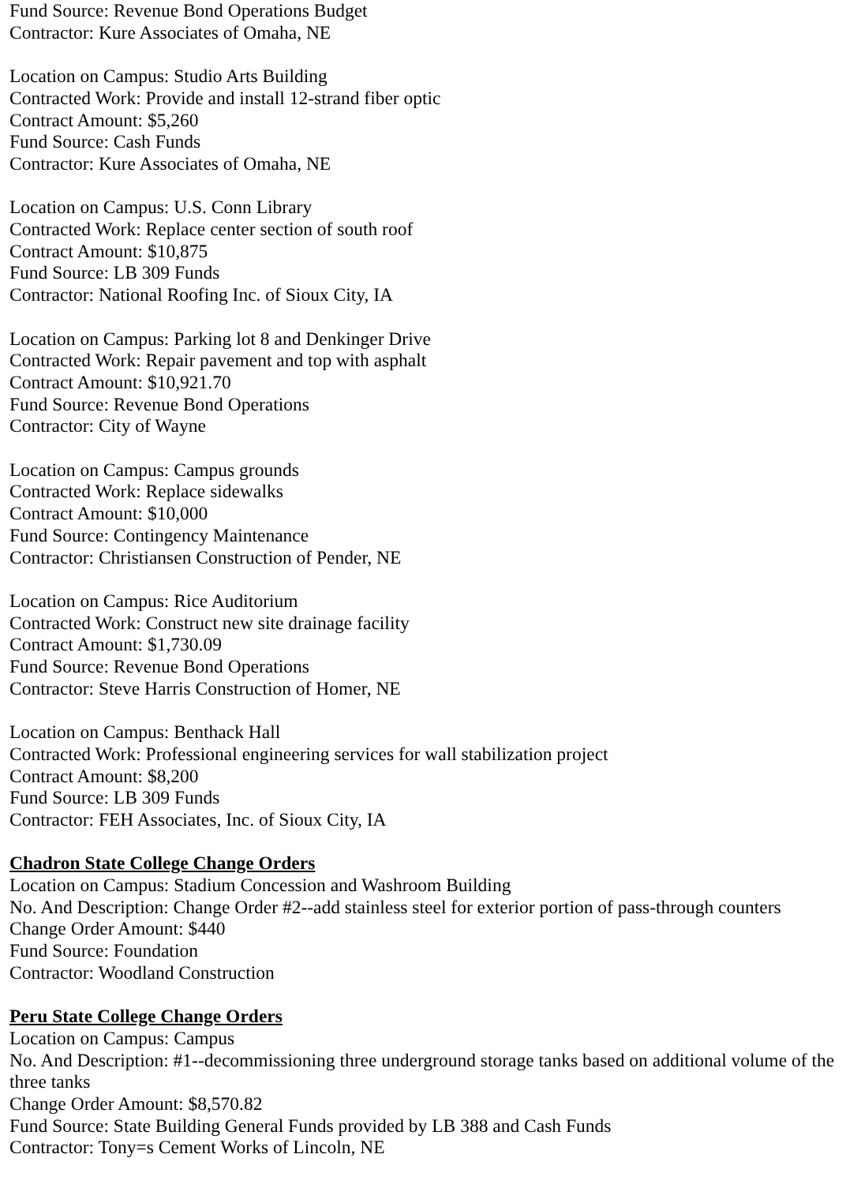Fund Source: Revenue Bond Operations Budget
Contractor: Kure Associates of Omaha, NE
Location on Campus: Studio Arts Building
Contracted Work: Provide and install 12-strand fiber optic
Contract Amount: $5,260
Fund Source: Cash Funds
Contractor: Kure Associates of Omaha, NE
Location on Campus: U.S. Conn Library
Contracted Work: Replace center section of south roof
Contract Amount: $10,875
Fund Source: LB 309 Funds
Contractor: National Roofing Inc. of Sioux City, IA
Location on Campus: Parking lot 8 and Denkinger Drive
Contracted Work: Repair pavement and top with asphalt
Contract Amount: $10,921.70
Fund Source: Revenue Bond Operations
Contractor: City of Wayne
Location on Campus: Campus grounds
Contracted Work: Replace sidewalks
Contract Amount: $10,000
Fund Source: Contingency Maintenance
Contractor: Christiansen Construction of Pender, NE
Location on Campus: Rice Auditorium
Contracted Work: Construct new site drainage facility
Contract Amount: $1,730.09
Fund Source: Revenue Bond Operations
Contractor: Steve Harris Construction of Homer, NE
Location on Campus: Benthack Hall
Contracted Work: Professional engineering services for wall stabilization project
Contract Amount: $8,200
Fund Source: LB 309 Funds
Contractor: FEH Associates, Inc. of Sioux City, IA
Chadron State College Change Orders
Location on Campus: Stadium Concession and Washroom Building
No. And Description: Change Order #2--add stainless steel for exterior portion of pass-through counters
Change Order Amount: $440
Fund Source: Foundation
Contractor: Woodland Construction
Peru State College Change Orders
Location on Campus: Campus
No. And Description: #1--decommissioning three underground storage tanks based on additional volume of the three tanks
Change Order Amount: $8,570.82
Fund Source: State Building General Funds provided by LB 388 and Cash Funds
Contractor: Tony=s Cement Works of Lincoln, NE